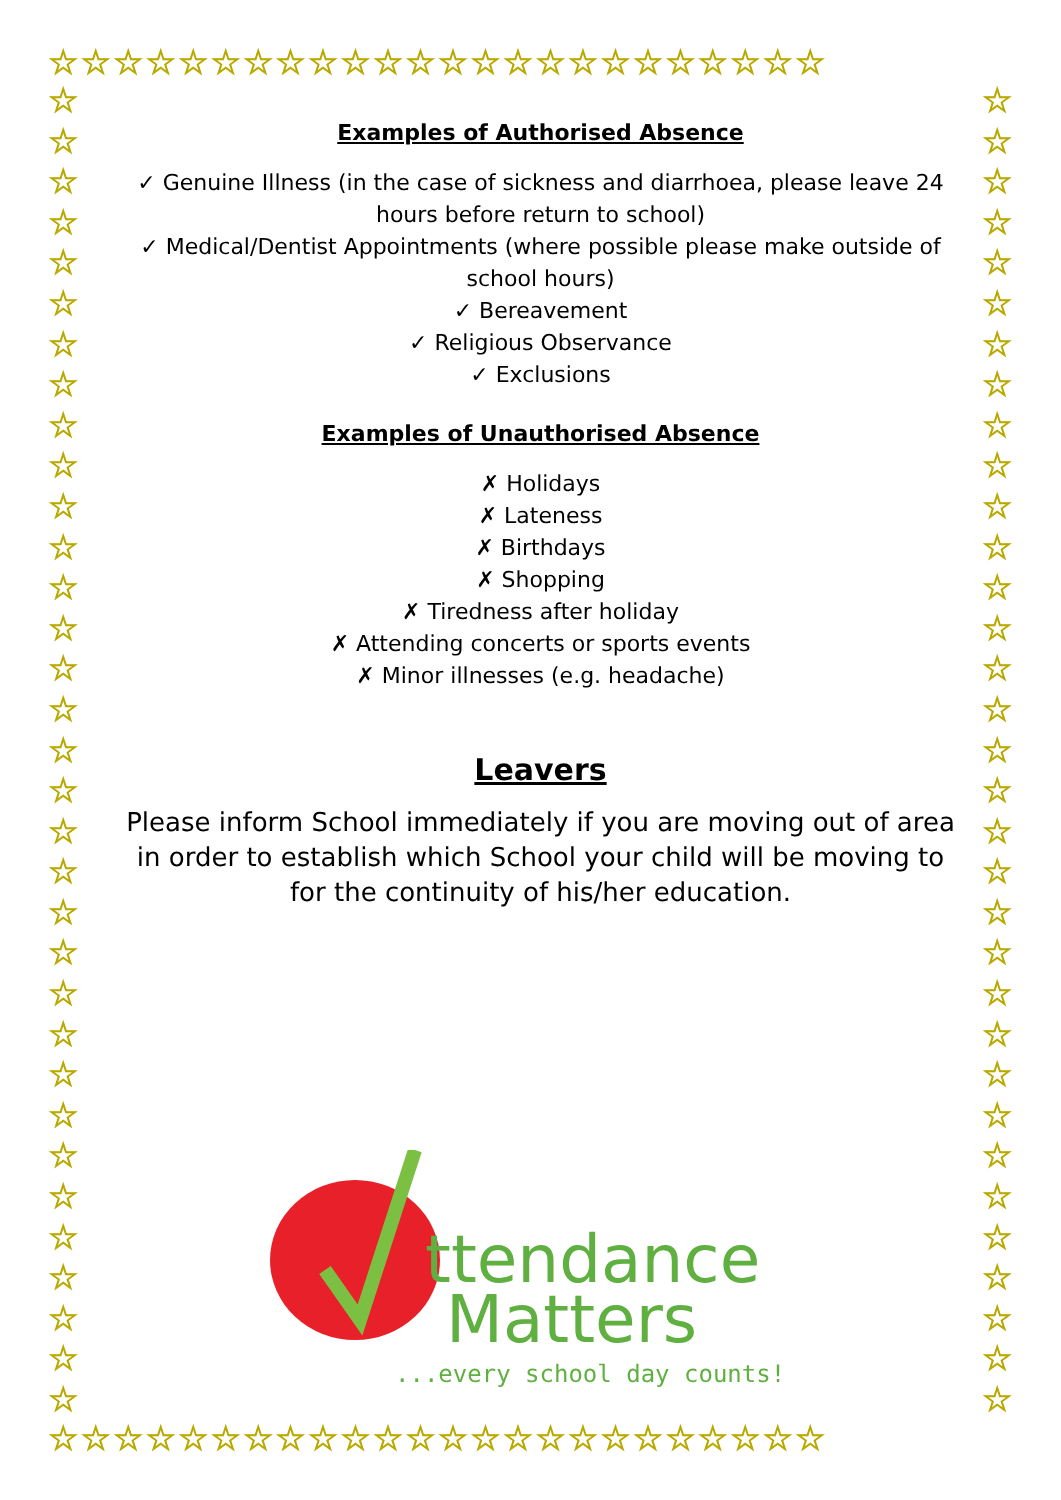☆☆☆☆☆☆☆☆☆☆☆☆☆☆☆☆☆☆☆☆☆☆☆☆
☆☆☆☆☆☆☆☆☆☆☆☆☆☆☆☆☆☆☆☆☆☆☆☆
☆
☆
☆
☆
☆
☆
☆
☆
☆
☆
☆
☆
☆
☆
☆
☆
☆
☆
☆
☆
☆
☆
☆
☆
☆
☆
☆
☆
☆
☆
☆
☆
☆
☆
☆
☆
☆
☆
☆
☆
☆
☆
☆
☆
☆
☆
☆
☆
☆
☆
☆
☆
☆
☆
☆
☆
☆
☆
☆
☆
☆
☆
☆
☆
☆
☆
Examples of Authorised Absence
✓ Genuine Illness (in the case of sickness and diarrhoea, please leave 24 hours before return to school)
✓ Medical/Dentist Appointments (where possible please make outside of school hours)
✓ Bereavement
✓ Religious Observance
✓ Exclusions
Examples of Unauthorised Absence
✗ Holidays
✗ Lateness
✗ Birthdays
✗ Shopping
✗ Tiredness after holiday
✗ Attending concerts or sports events
✗ Minor illnesses (e.g. headache)
Leavers
Please inform School immediately if you are moving out of area in order to establish which School your child will be moving to for the continuity of his/her education.
ttendance
Matters
...every school day counts!